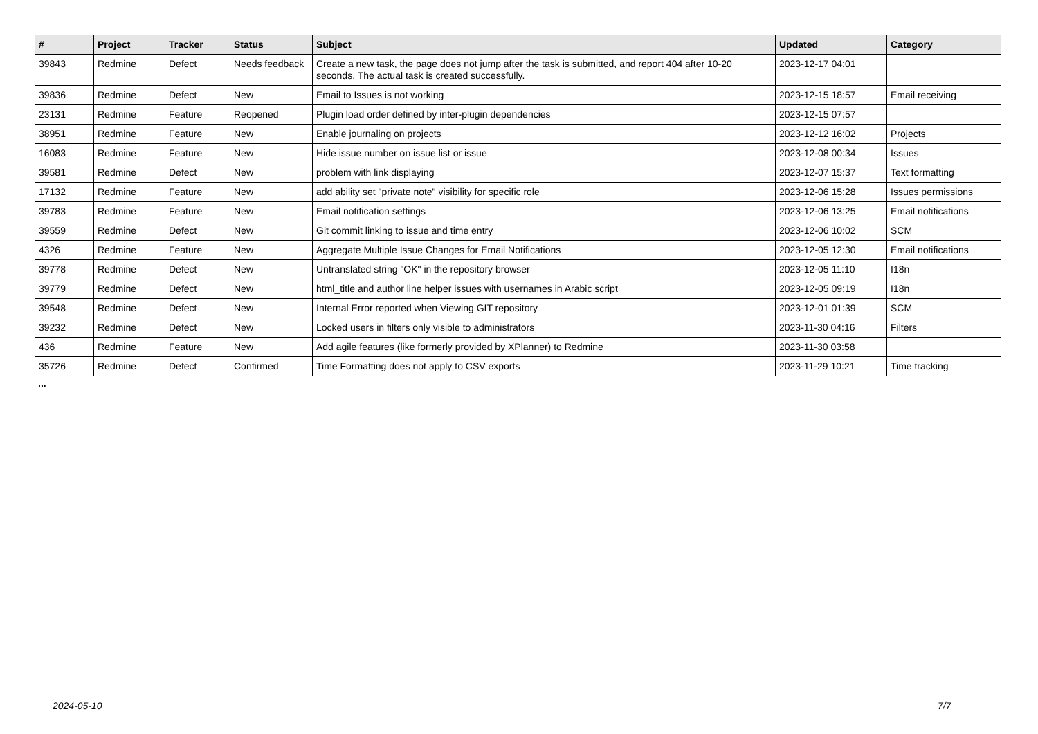| # | Project | Tracker | Status | Subject | Updated | Category |
| --- | --- | --- | --- | --- | --- | --- |
| 39843 | Redmine | Defect | Needs feedback | Create a new task, the page does not jump after the task is submitted, and report 404 after 10-20 seconds. The actual task is created successfully. | 2023-12-17 04:01 | |
| 39836 | Redmine | Defect | New | Email to Issues is not working | 2023-12-15 18:57 | Email receiving |
| 23131 | Redmine | Feature | Reopened | Plugin load order defined by inter-plugin dependencies | 2023-12-15 07:57 | |
| 38951 | Redmine | Feature | New | Enable journaling on projects | 2023-12-12 16:02 | Projects |
| 16083 | Redmine | Feature | New | Hide issue number on issue list or issue | 2023-12-08 00:34 | Issues |
| 39581 | Redmine | Defect | New | problem with link displaying | 2023-12-07 15:37 | Text formatting |
| 17132 | Redmine | Feature | New | add ability set "private note" visibility for specific role | 2023-12-06 15:28 | Issues permissions |
| 39783 | Redmine | Feature | New | Email notification settings | 2023-12-06 13:25 | Email notifications |
| 39559 | Redmine | Defect | New | Git commit linking to issue and time entry | 2023-12-06 10:02 | SCM |
| 4326 | Redmine | Feature | New | Aggregate Multiple Issue Changes for Email Notifications | 2023-12-05 12:30 | Email notifications |
| 39778 | Redmine | Defect | New | Untranslated string "OK" in the repository browser | 2023-12-05 11:10 | I18n |
| 39779 | Redmine | Defect | New | html_title and author line helper issues with usernames in Arabic script | 2023-12-05 09:19 | I18n |
| 39548 | Redmine | Defect | New | Internal Error reported when Viewing GIT repository | 2023-12-01 01:39 | SCM |
| 39232 | Redmine | Defect | New | Locked users in filters only visible to administrators | 2023-11-30 04:16 | Filters |
| 436 | Redmine | Feature | New | Add agile features (like formerly provided by XPlanner) to Redmine | 2023-11-30 03:58 | |
| 35726 | Redmine | Defect | Confirmed | Time Formatting does not apply to CSV exports | 2023-11-29 10:21 | Time tracking |
...
2024-05-10 7/7